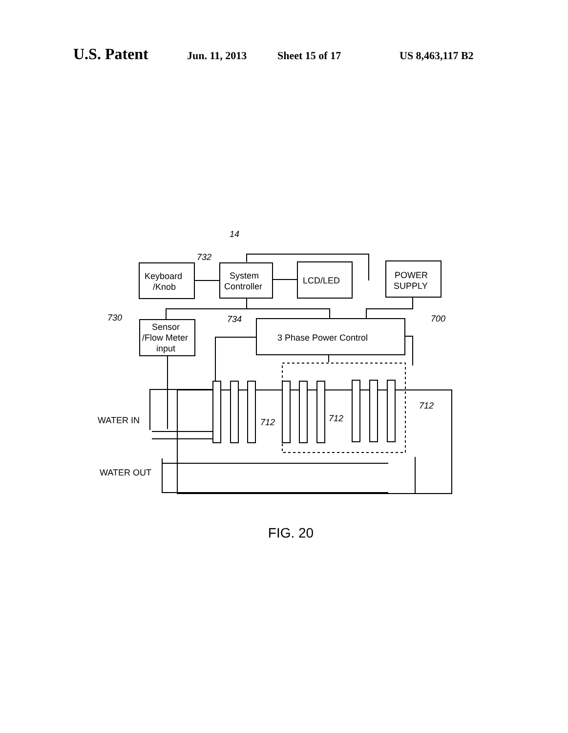U.S. Patent Jun. 11, 2013 Sheet 15 of 17 US 8,463,117 B2
Keyboard
/Knob
System
Controller
LCD/LED
POWER
SUPPLY
Sensor
/Flow Meter
input
3 Phase Power Control
WATER IN
WATER OUT
14
732
730
734
700
712
712
712
FIG. 20